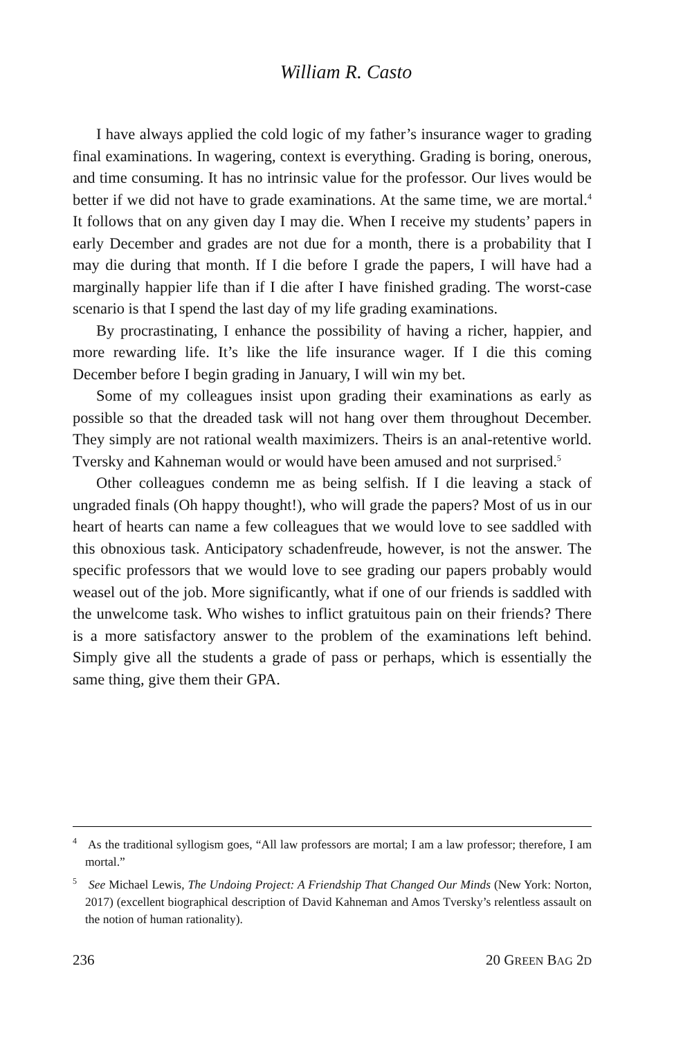William R. Casto
I have always applied the cold logic of my father’s insurance wager to grading final examinations. In wagering, context is everything. Grading is boring, onerous, and time consuming. It has no intrinsic value for the professor. Our lives would be better if we did not have to grade examinations. At the same time, we are mortal.<sup>4</sup> It follows that on any given day I may die. When I receive my students’ papers in early December and grades are not due for a month, there is a probability that I may die during that month. If I die before I grade the papers, I will have had a marginally happier life than if I die after I have finished grading. The worst-case scenario is that I spend the last day of my life grading examinations.
By procrastinating, I enhance the possibility of having a richer, happier, and more rewarding life. It’s like the life insurance wager. If I die this coming December before I begin grading in January, I will win my bet.
Some of my colleagues insist upon grading their examinations as early as possible so that the dreaded task will not hang over them throughout December. They simply are not rational wealth maximizers. Theirs is an anal-retentive world. Tversky and Kahneman would or would have been amused and not surprised.<sup>5</sup>
Other colleagues condemn me as being selfish. If I die leaving a stack of ungraded finals (Oh happy thought!), who will grade the papers? Most of us in our heart of hearts can name a few colleagues that we would love to see saddled with this obnoxious task. Anticipatory schadenfreude, however, is not the answer. The specific professors that we would love to see grading our papers probably would weasel out of the job. More significantly, what if one of our friends is saddled with the unwelcome task. Who wishes to inflict gratuitous pain on their friends? There is a more satisfactory answer to the problem of the examinations left behind. Simply give all the students a grade of pass or perhaps, which is essentially the same thing, give them their GPA.
<sup>4</sup> As the traditional syllogism goes, “All law professors are mortal; I am a law professor; therefore, I am mortal.”
<sup>5</sup> See Michael Lewis, The Undoing Project: A Friendship That Changed Our Minds (New York: Norton, 2017) (excellent biographical description of David Kahneman and Amos Tversky’s relentless assault on the notion of human rationality).
236 20 GREEN BAG 2D